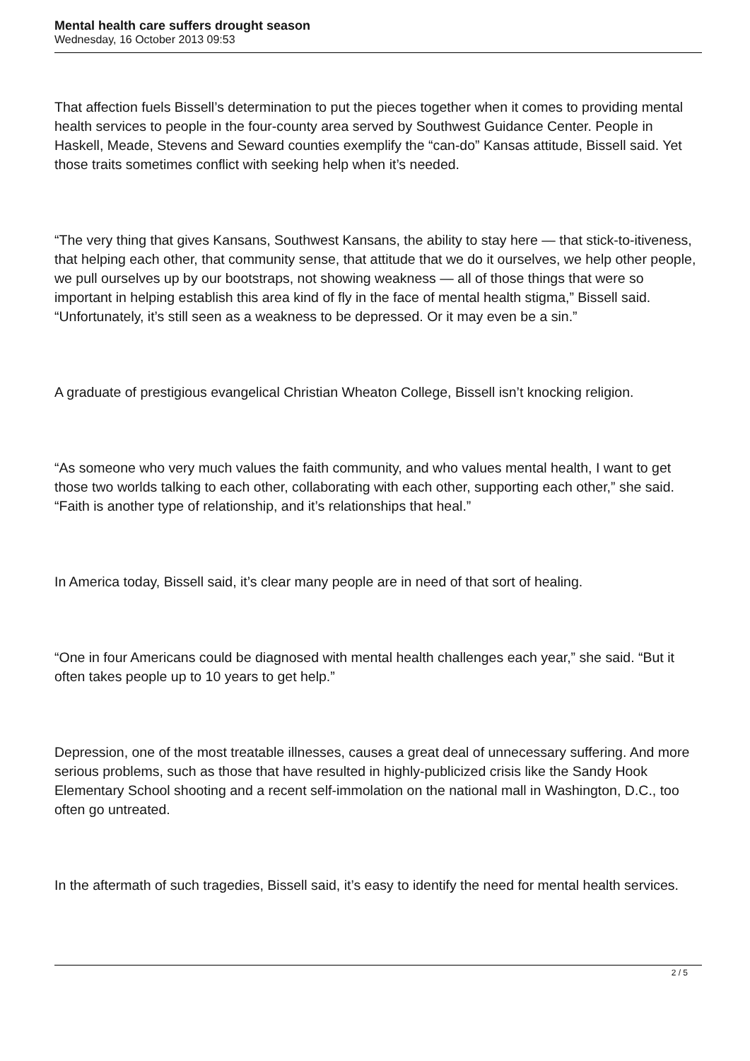Mental health care suffers drought season
Wednesday, 16 October 2013 09:53
That affection fuels Bissell’s determination to put the pieces together when it comes to providing mental health services to people in the four-county area served by Southwest Guidance Center. People in Haskell, Meade, Stevens and Seward counties exemplify the “can-do” Kansas attitude, Bissell said. Yet those traits sometimes conflict with seeking help when it’s needed.
“The very thing that gives Kansans, Southwest Kansans, the ability to stay here — that stick-to-itiveness, that helping each other, that community sense, that attitude that we do it ourselves, we help other people, we pull ourselves up by our bootstraps, not showing weakness — all of those things that were so important in helping establish this area kind of fly in the face of mental health stigma,” Bissell said. “Unfortunately, it’s still seen as a weakness to be depressed. Or it may even be a sin.”
A graduate of prestigious evangelical Christian Wheaton College, Bissell isn’t knocking religion.
“As someone who very much values the faith community, and who values mental health, I want to get those two worlds talking to each other, collaborating with each other, supporting each other,” she said. “Faith is another type of relationship, and it’s relationships that heal.”
In America today, Bissell said, it’s clear many people are in need of that sort of healing.
“One in four Americans could be diagnosed with mental health challenges each year,” she said. “But it often takes people up to 10 years to get help.”
Depression, one of the most treatable illnesses, causes a great deal of unnecessary suffering. And more serious problems, such as those that have resulted in highly-publicized crisis like the Sandy Hook Elementary School shooting and a recent self-immolation on the national mall in Washington, D.C., too often go untreated.
In the aftermath of such tragedies, Bissell said, it’s easy to identify the need for mental health services.
2 / 5